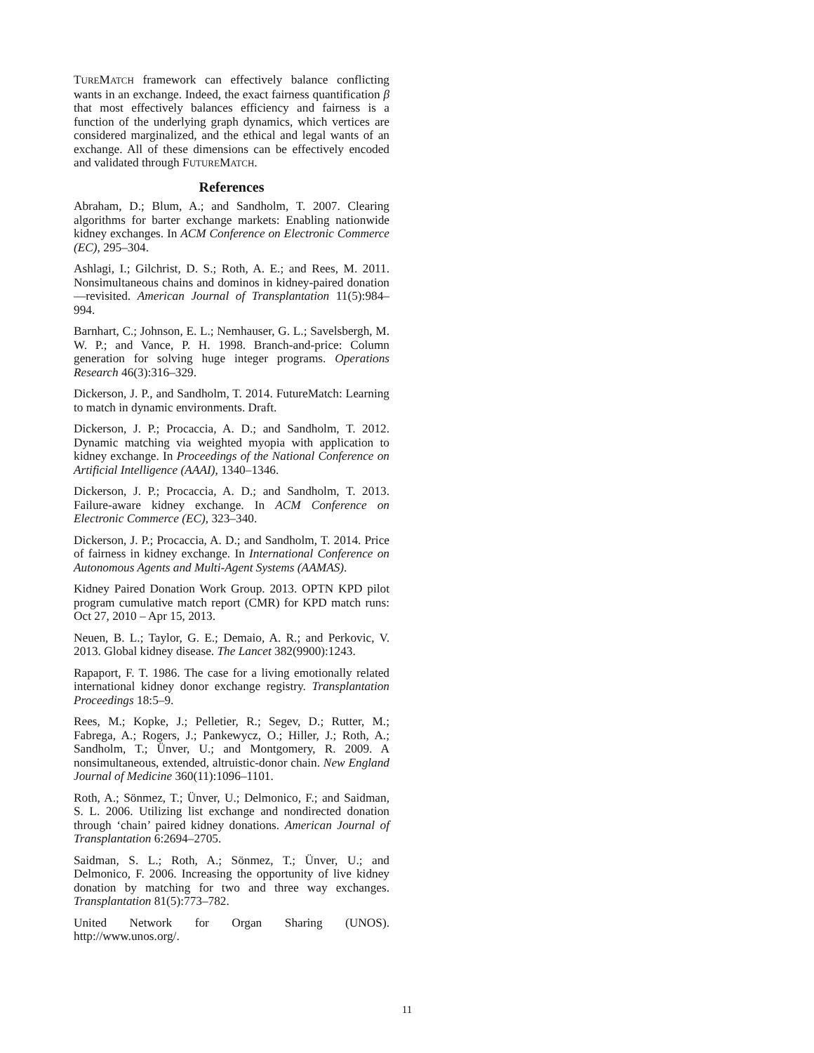TUREMATCH framework can effectively balance conflicting wants in an exchange. Indeed, the exact fairness quantification β that most effectively balances efficiency and fairness is a function of the underlying graph dynamics, which vertices are considered marginalized, and the ethical and legal wants of an exchange. All of these dimensions can be effectively encoded and validated through FUTUREMATCH.
References
Abraham, D.; Blum, A.; and Sandholm, T. 2007. Clearing algorithms for barter exchange markets: Enabling nationwide kidney exchanges. In ACM Conference on Electronic Commerce (EC), 295–304.
Ashlagi, I.; Gilchrist, D. S.; Roth, A. E.; and Rees, M. 2011. Nonsimultaneous chains and dominos in kidney-paired donation—revisited. American Journal of Transplantation 11(5):984–994.
Barnhart, C.; Johnson, E. L.; Nemhauser, G. L.; Savelsbergh, M. W. P.; and Vance, P. H. 1998. Branch-and-price: Column generation for solving huge integer programs. Operations Research 46(3):316–329.
Dickerson, J. P., and Sandholm, T. 2014. FutureMatch: Learning to match in dynamic environments. Draft.
Dickerson, J. P.; Procaccia, A. D.; and Sandholm, T. 2012. Dynamic matching via weighted myopia with application to kidney exchange. In Proceedings of the National Conference on Artificial Intelligence (AAAI), 1340–1346.
Dickerson, J. P.; Procaccia, A. D.; and Sandholm, T. 2013. Failure-aware kidney exchange. In ACM Conference on Electronic Commerce (EC), 323–340.
Dickerson, J. P.; Procaccia, A. D.; and Sandholm, T. 2014. Price of fairness in kidney exchange. In International Conference on Autonomous Agents and Multi-Agent Systems (AAMAS).
Kidney Paired Donation Work Group. 2013. OPTN KPD pilot program cumulative match report (CMR) for KPD match runs: Oct 27, 2010 – Apr 15, 2013.
Neuen, B. L.; Taylor, G. E.; Demaio, A. R.; and Perkovic, V. 2013. Global kidney disease. The Lancet 382(9900):1243.
Rapaport, F. T. 1986. The case for a living emotionally related international kidney donor exchange registry. Transplantation Proceedings 18:5–9.
Rees, M.; Kopke, J.; Pelletier, R.; Segev, D.; Rutter, M.; Fabrega, A.; Rogers, J.; Pankewycz, O.; Hiller, J.; Roth, A.; Sandholm, T.; Ünver, U.; and Montgomery, R. 2009. A nonsimultaneous, extended, altruistic-donor chain. New England Journal of Medicine 360(11):1096–1101.
Roth, A.; Sönmez, T.; Ünver, U.; Delmonico, F.; and Saidman, S. L. 2006. Utilizing list exchange and nondirected donation through ‘chain’ paired kidney donations. American Journal of Transplantation 6:2694–2705.
Saidman, S. L.; Roth, A.; Sönmez, T.; Ünver, U.; and Delmonico, F. 2006. Increasing the opportunity of live kidney donation by matching for two and three way exchanges. Transplantation 81(5):773–782.
United Network for Organ Sharing (UNOS). http://www.unos.org/.
11